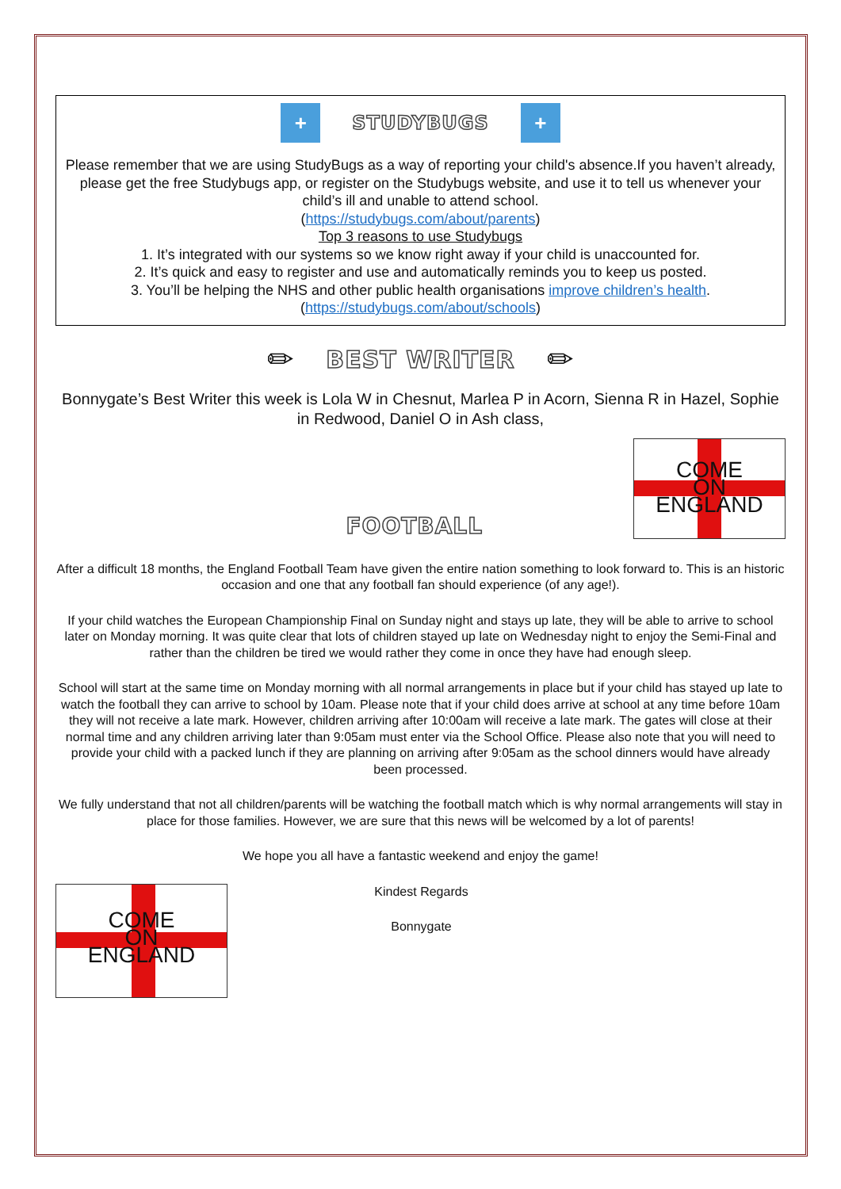+
STUDYBUGS
+
Please remember that we are using StudyBugs as a way of reporting your child's absence.If you haven’t already, please get the free Studybugs app, or register on the Studybugs website, and use it to tell us whenever your child’s ill and unable to attend school.
(https://studybugs.com/about/parents)
Top 3 reasons to use Studybugs
1. It’s integrated with our systems so we know right away if your child is unaccounted for.
2. It’s quick and easy to register and use and automatically reminds you to keep us posted.
3. You’ll be helping the NHS and other public health organisations improve children’s health.
(https://studybugs.com/about/schools)
✏
BEST WRITER
✏
Bonnygate’s Best Writer this week is Lola W in Chesnut, Marlea P in Acorn, Sienna R in Hazel, Sophie in Redwood, Daniel O in Ash class,
FOOTBALL
COME
ON
ENGLAND
After a difficult 18 months, the England Football Team have given the entire nation something to look forward to. This is an historic occasion and one that any football fan should experience (of any age!).
If your child watches the European Championship Final on Sunday night and stays up late, they will be able to arrive to school later on Monday morning. It was quite clear that lots of children stayed up late on Wednesday night to enjoy the Semi-Final and rather than the children be tired we would rather they come in once they have had enough sleep.
School will start at the same time on Monday morning with all normal arrangements in place but if your child has stayed up late to watch the football they can arrive to school by 10am. Please note that if your child does arrive at school at any time before 10am they will not receive a late mark. However, children arriving after 10:00am will receive a late mark. The gates will close at their normal time and any children arriving later than 9:05am must enter via the School Office. Please also note that you will need to provide your child with a packed lunch if they are planning on arriving after 9:05am as the school dinners would have already been processed.
We fully understand that not all children/parents will be watching the football match which is why normal arrangements will stay in place for those families. However, we are sure that this news will be welcomed by a lot of parents!
We hope you all have a fantastic weekend and enjoy the game!
COME
ON
ENGLAND
Kindest Regards
Bonnygate